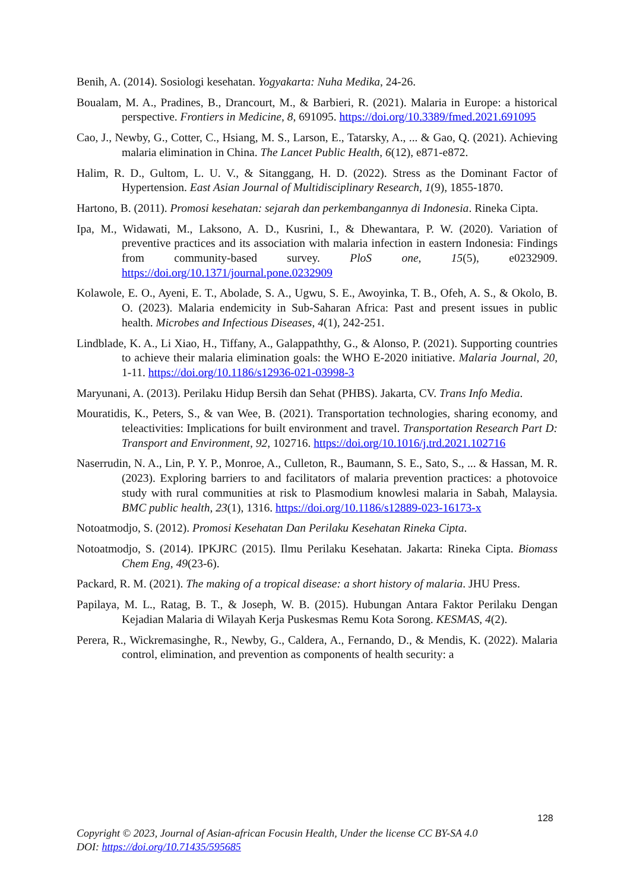Benih, A. (2014). Sosiologi kesehatan. Yogyakarta: Nuha Medika, 24-26.
Boualam, M. A., Pradines, B., Drancourt, M., & Barbieri, R. (2021). Malaria in Europe: a historical perspective. Frontiers in Medicine, 8, 691095. https://doi.org/10.3389/fmed.2021.691095
Cao, J., Newby, G., Cotter, C., Hsiang, M. S., Larson, E., Tatarsky, A., ... & Gao, Q. (2021). Achieving malaria elimination in China. The Lancet Public Health, 6(12), e871-e872.
Halim, R. D., Gultom, L. U. V., & Sitanggang, H. D. (2022). Stress as the Dominant Factor of Hypertension. East Asian Journal of Multidisciplinary Research, 1(9), 1855-1870.
Hartono, B. (2011). Promosi kesehatan: sejarah dan perkembangannya di Indonesia. Rineka Cipta.
Ipa, M., Widawati, M., Laksono, A. D., Kusrini, I., & Dhewantara, P. W. (2020). Variation of preventive practices and its association with malaria infection in eastern Indonesia: Findings from community-based survey. PloS one, 15(5), e0232909. https://doi.org/10.1371/journal.pone.0232909
Kolawole, E. O., Ayeni, E. T., Abolade, S. A., Ugwu, S. E., Awoyinka, T. B., Ofeh, A. S., & Okolo, B. O. (2023). Malaria endemicity in Sub-Saharan Africa: Past and present issues in public health. Microbes and Infectious Diseases, 4(1), 242-251.
Lindblade, K. A., Li Xiao, H., Tiffany, A., Galappaththy, G., & Alonso, P. (2021). Supporting countries to achieve their malaria elimination goals: the WHO E-2020 initiative. Malaria Journal, 20, 1-11. https://doi.org/10.1186/s12936-021-03998-3
Maryunani, A. (2013). Perilaku Hidup Bersih dan Sehat (PHBS). Jakarta, CV. Trans Info Media.
Mouratidis, K., Peters, S., & van Wee, B. (2021). Transportation technologies, sharing economy, and teleactivities: Implications for built environment and travel. Transportation Research Part D: Transport and Environment, 92, 102716. https://doi.org/10.1016/j.trd.2021.102716
Naserrudin, N. A., Lin, P. Y. P., Monroe, A., Culleton, R., Baumann, S. E., Sato, S., ... & Hassan, M. R. (2023). Exploring barriers to and facilitators of malaria prevention practices: a photovoice study with rural communities at risk to Plasmodium knowlesi malaria in Sabah, Malaysia. BMC public health, 23(1), 1316. https://doi.org/10.1186/s12889-023-16173-x
Notoatmodjo, S. (2012). Promosi Kesehatan Dan Perilaku Kesehatan Rineka Cipta.
Notoatmodjo, S. (2014). IPKJRC (2015). Ilmu Perilaku Kesehatan. Jakarta: Rineka Cipta. Biomass Chem Eng, 49(23-6).
Packard, R. M. (2021). The making of a tropical disease: a short history of malaria. JHU Press.
Papilaya, M. L., Ratag, B. T., & Joseph, W. B. (2015). Hubungan Antara Faktor Perilaku Dengan Kejadian Malaria di Wilayah Kerja Puskesmas Remu Kota Sorong. KESMAS, 4(2).
Perera, R., Wickremasinghe, R., Newby, G., Caldera, A., Fernando, D., & Mendis, K. (2022). Malaria control, elimination, and prevention as components of health security: a
128
Copyright © 2023, Journal of Asian-african Focusin Health, Under the license CC BY-SA 4.0
DOI: https://doi.org/10.71435/595685